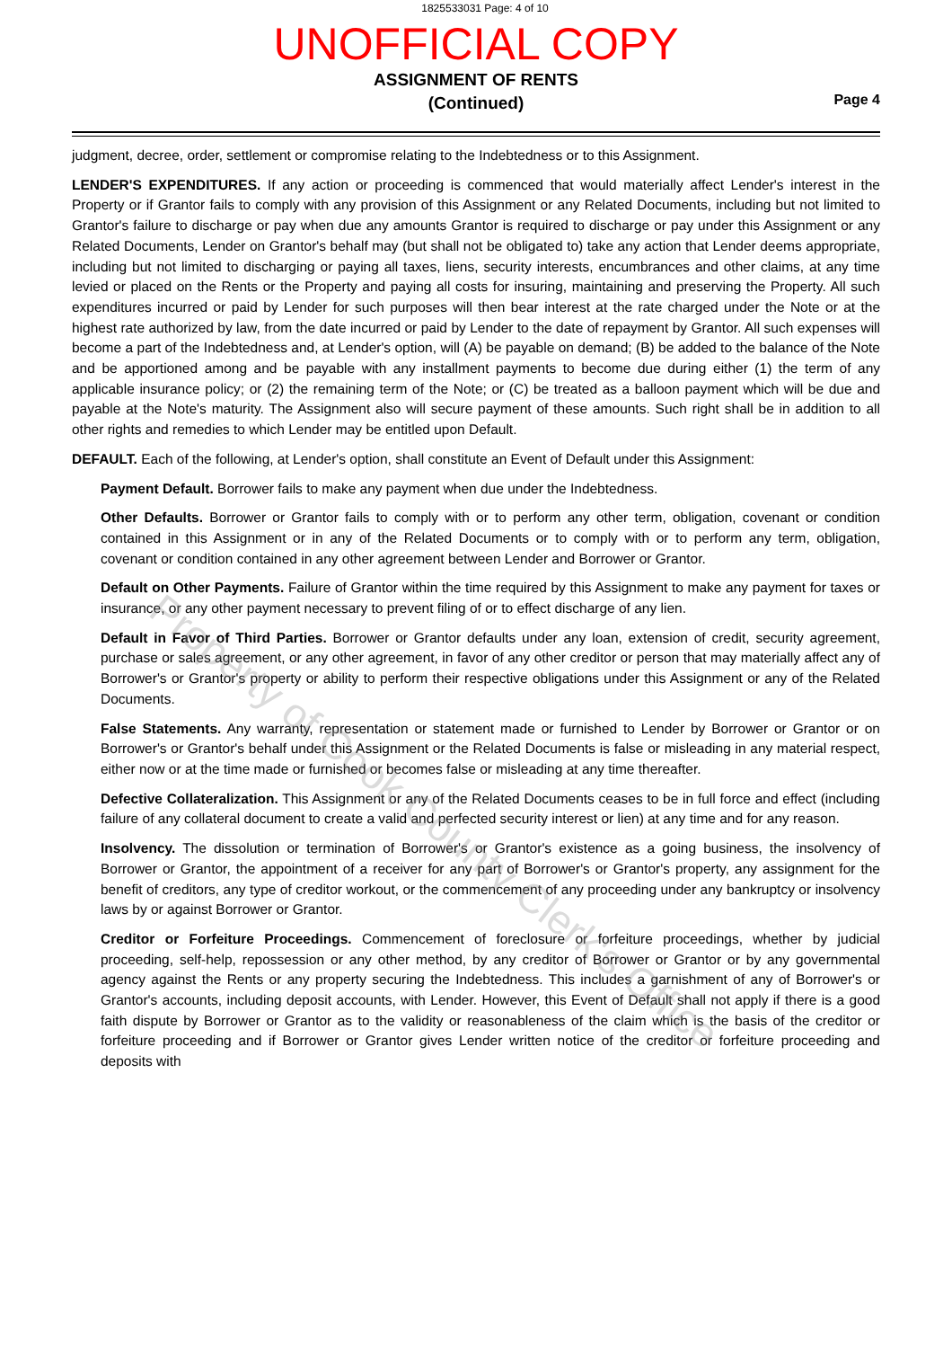1825533031 Page: 4 of 10
UNOFFICIAL COPY
ASSIGNMENT OF RENTS
(Continued)
Page 4
judgment, decree, order, settlement or compromise relating to the Indebtedness or to this Assignment.
LENDER'S EXPENDITURES. If any action or proceeding is commenced that would materially affect Lender's interest in the Property or if Grantor fails to comply with any provision of this Assignment or any Related Documents, including but not limited to Grantor's failure to discharge or pay when due any amounts Grantor is required to discharge or pay under this Assignment or any Related Documents, Lender on Grantor's behalf may (but shall not be obligated to) take any action that Lender deems appropriate, including but not limited to discharging or paying all taxes, liens, security interests, encumbrances and other claims, at any time levied or placed on the Rents or the Property and paying all costs for insuring, maintaining and preserving the Property. All such expenditures incurred or paid by Lender for such purposes will then bear interest at the rate charged under the Note or at the highest rate authorized by law, from the date incurred or paid by Lender to the date of repayment by Grantor. All such expenses will become a part of the Indebtedness and, at Lender's option, will (A) be payable on demand; (B) be added to the balance of the Note and be apportioned among and be payable with any installment payments to become due during either (1) the term of any applicable insurance policy; or (2) the remaining term of the Note; or (C) be treated as a balloon payment which will be due and payable at the Note's maturity. The Assignment also will secure payment of these amounts. Such right shall be in addition to all other rights and remedies to which Lender may be entitled upon Default.
DEFAULT. Each of the following, at Lender's option, shall constitute an Event of Default under this Assignment:
Payment Default. Borrower fails to make any payment when due under the Indebtedness.
Other Defaults. Borrower or Grantor fails to comply with or to perform any other term, obligation, covenant or condition contained in this Assignment or in any of the Related Documents or to comply with or to perform any term, obligation, covenant or condition contained in any other agreement between Lender and Borrower or Grantor.
Default on Other Payments. Failure of Grantor within the time required by this Assignment to make any payment for taxes or insurance, or any other payment necessary to prevent filing of or to effect discharge of any lien.
Default in Favor of Third Parties. Borrower or Grantor defaults under any loan, extension of credit, security agreement, purchase or sales agreement, or any other agreement, in favor of any other creditor or person that may materially affect any of Borrower's or Grantor's property or ability to perform their respective obligations under this Assignment or any of the Related Documents.
False Statements. Any warranty, representation or statement made or furnished to Lender by Borrower or Grantor or on Borrower's or Grantor's behalf under this Assignment or the Related Documents is false or misleading in any material respect, either now or at the time made or furnished or becomes false or misleading at any time thereafter.
Defective Collateralization. This Assignment or any of the Related Documents ceases to be in full force and effect (including failure of any collateral document to create a valid and perfected security interest or lien) at any time and for any reason.
Insolvency. The dissolution or termination of Borrower's or Grantor's existence as a going business, the insolvency of Borrower or Grantor, the appointment of a receiver for any part of Borrower's or Grantor's property, any assignment for the benefit of creditors, any type of creditor workout, or the commencement of any proceeding under any bankruptcy or insolvency laws by or against Borrower or Grantor.
Creditor or Forfeiture Proceedings. Commencement of foreclosure or forfeiture proceedings, whether by judicial proceeding, self-help, repossession or any other method, by any creditor of Borrower or Grantor or by any governmental agency against the Rents or any property securing the Indebtedness. This includes a garnishment of any of Borrower's or Grantor's accounts, including deposit accounts, with Lender. However, this Event of Default shall not apply if there is a good faith dispute by Borrower or Grantor as to the validity or reasonableness of the claim which is the basis of the creditor or forfeiture proceeding and if Borrower or Grantor gives Lender written notice of the creditor or forfeiture proceeding and deposits with
Property of Cook County Clerk's Office